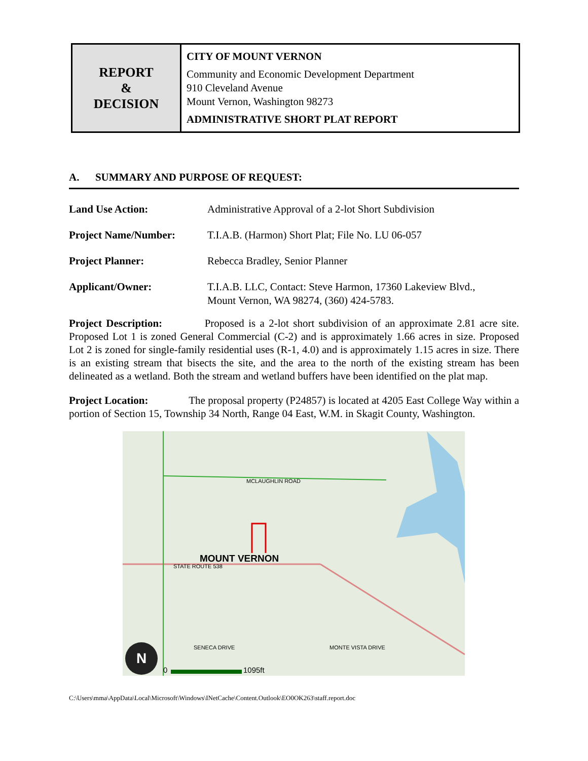| REPORT & DECISION | CITY OF MOUNT VERNON Community and Economic Development Department 910 Cleveland Avenue Mount Vernon, Washington 98273 ADMINISTRATIVE SHORT PLAT REPORT |
A. SUMMARY AND PURPOSE OF REQUEST:
| Land Use Action: | Administrative Approval of a 2-lot Short Subdivision |
| Project Name/Number: | T.I.A.B. (Harmon) Short Plat; File No. LU 06-057 |
| Project Planner: | Rebecca Bradley, Senior Planner |
| Applicant/Owner: | T.I.A.B. LLC, Contact: Steve Harmon, 17360 Lakeview Blvd., Mount Vernon, WA 98274, (360) 424-5783. |
Project Description: Proposed is a 2-lot short subdivision of an approximate 2.81 acre site. Proposed Lot 1 is zoned General Commercial (C-2) and is approximately 1.66 acres in size. Proposed Lot 2 is zoned for single-family residential uses (R-1, 4.0) and is approximately 1.15 acres in size. There is an existing stream that bisects the site, and the area to the north of the existing stream has been delineated as a wetland. Both the stream and wetland buffers have been identified on the plat map.
Project Location: The proposal property (P24857) is located at 4205 East College Way within a portion of Section 15, Township 34 North, Range 04 East, W.M. in Skagit County, Washington.
MCLAUGHLIN ROAD
MOUNT VERNON
STATE ROUTE 538
SENECA DRIVE MONTE VISTA DRIVE
N
0 1095ft
C:\Users\mma\AppData\Local\Microsoft\Windows\INetCache\Content.Outlook\EO0OK263\staff.report.doc